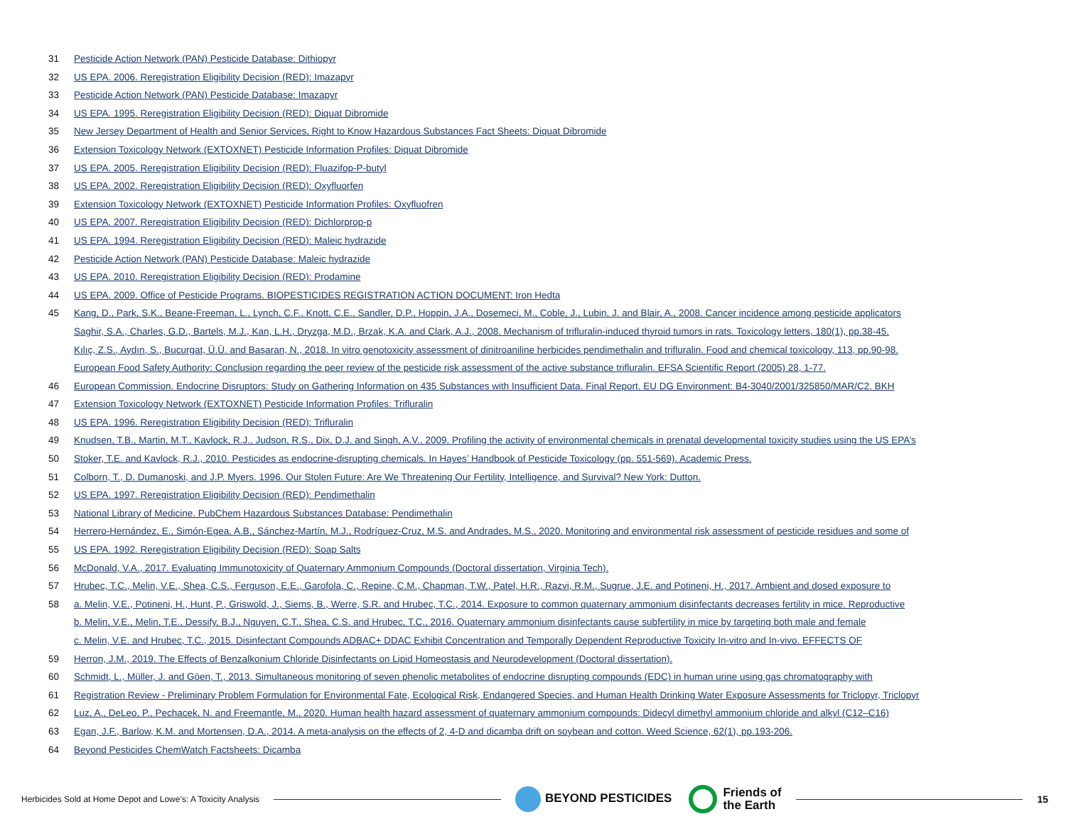31 Pesticide Action Network (PAN) Pesticide Database: Dithiopyr
32 US EPA. 2006. Reregistration Eligibility Decision (RED): Imazapyr
33 Pesticide Action Network (PAN) Pesticide Database: Imazapyr
34 US EPA. 1995. Reregistration Eligibility Decision (RED): Diquat Dibromide
35 New Jersey Department of Health and Senior Services, Right to Know Hazardous Substances Fact Sheets: Diquat Dibromide
36 Extension Toxicology Network (EXTOXNET) Pesticide Information Profiles: Diquat Dibromide
37 US EPA. 2005. Reregistration Eligibility Decision (RED): Fluazifop-P-butyl
38 US EPA. 2002. Reregistration Eligibility Decision (RED): Oxyfluorfen
39 Extension Toxicology Network (EXTOXNET) Pesticide Information Profiles: Oxyfluofren
40 US EPA. 2007. Reregistration Eligibility Decision (RED): Dichlorprop-p
41 US EPA. 1994. Reregistration Eligibility Decision (RED): Maleic hydrazide
42 Pesticide Action Network (PAN) Pesticide Database: Maleic hydrazide
43 US EPA. 2010. Reregistration Eligibility Decision (RED): Prodamine
44 US EPA. 2009. Office of Pesticide Programs. BIOPESTICIDES REGISTRATION ACTION DOCUMENT: Iron Hedta
45 Kang, D., Park, S.K., Beane-Freeman, L., Lynch, C.F., Knott, C.E., Sandler, D.P., Hoppin, J.A., Dosemeci, M., Coble, J., Lubin, J. and Blair, A., 2008. Cancer incidence among pesticide applicators
Saghir, S.A., Charles, G.D., Bartels, M.J., Kan, L.H., Dryzga, M.D., Brzak, K.A. and Clark, A.J., 2008. Mechanism of trifluralin-induced thyroid tumors in rats. Toxicology letters, 180(1), pp.38-45.
Kılıç, Z.S., Aydın, S., Bucurgat, Ü.Ü. and Başaran, N., 2018. In vitro genotoxicity assessment of dinitroaniline herbicides pendimethalin and trifluralin. Food and chemical toxicology, 113, pp.90-98.
European Food Safety Authority: Conclusion regarding the peer review of the pesticide risk assessment of the active substance trifluralin. EFSA Scientific Report (2005) 28, 1-77.
46 European Commission. Endocrine Disruptors: Study on Gathering Information on 435 Substances with Insufficient Data. Final Report. EU DG Environment: B4-3040/2001/325850/MAR/C2. BKH
47 Extension Toxicology Network (EXTOXNET) Pesticide Information Profiles: Trifluralin
48 US EPA. 1996. Reregistration Eligibility Decision (RED): Trifluralin
49 Knudsen, T.B., Martin, M.T., Kavlock, R.J., Judson, R.S., Dix, D.J. and Singh, A.V., 2009. Profiling the activity of environmental chemicals in prenatal developmental toxicity studies using the US EPA’s
50 Stoker, T.E. and Kavlock, R.J., 2010. Pesticides as endocrine-disrupting chemicals. In Hayes’ Handbook of Pesticide Toxicology (pp. 551-569). Academic Press.
51 Colborn, T., D. Dumanoski, and J.P. Myers. 1996. Our Stolen Future: Are We Threatening Our Fertility, Intelligence, and Survival? New York: Dutton.
52 US EPA. 1997. Reregistration Eligibility Decision (RED): Pendimethalin
53 National Library of Medicine. PubChem Hazardous Substances Database: Pendimethalin
54 Herrero-Hernández, E., Simón-Egea, A.B., Sánchez-Martín, M.J., Rodríguez-Cruz, M.S. and Andrades, M.S., 2020. Monitoring and environmental risk assessment of pesticide residues and some of
55 US EPA. 1992. Reregistration Eligibility Decision (RED): Soap Salts
56 McDonald, V.A., 2017. Evaluating Immunotoxicity of Quaternary Ammonium Compounds (Doctoral dissertation, Virginia Tech).
57 Hrubec, T.C., Melin, V.E., Shea, C.S., Ferguson, E.E., Garofola, C., Repine, C.M., Chapman, T.W., Patel, H.R., Razvi, R.M., Sugrue, J.E. and Potineni, H., 2017. Ambient and dosed exposure to
58 a. Melin, V.E., Potineni, H., Hunt, P., Griswold, J., Siems, B., Werre, S.R. and Hrubec, T.C., 2014. Exposure to common quaternary ammonium disinfectants decreases fertility in mice. Reproductive
b. Melin, V.E., Melin, T.E., Dessify, B.J., Nguyen, C.T., Shea, C.S. and Hrubec, T.C., 2016. Quaternary ammonium disinfectants cause subfertility in mice by targeting both male and female
c. Melin, V.E. and Hrubec, T.C., 2015. Disinfectant Compounds ADBAC+ DDAC Exhibit Concentration and Temporally Dependent Reproductive Toxicity In-vitro and In-vivo. EFFECTS OF
59 Herron, J.M., 2019. The Effects of Benzalkonium Chloride Disinfectants on Lipid Homeostasis and Neurodevelopment (Doctoral dissertation).
60 Schmidt, L., Müller, J. and Göen, T., 2013. Simultaneous monitoring of seven phenolic metabolites of endocrine disrupting compounds (EDC) in human urine using gas chromatography with
61 Registration Review - Preliminary Problem Formulation for Environmental Fate, Ecological Risk, Endangered Species, and Human Health Drinking Water Exposure Assessments for Triclopyr, Triclopyr
62 Luz, A., DeLeo, P., Pechacek, N. and Freemantle, M., 2020. Human health hazard assessment of quaternary ammonium compounds: Didecyl dimethyl ammonium chloride and alkyl (C12–C16)
63 Egan, J.F., Barlow, K.M. and Mortensen, D.A., 2014. A meta-analysis on the effects of 2, 4-D and dicamba drift on soybean and cotton. Weed Science, 62(1), pp.193-206.
64 Beyond Pesticides ChemWatch Factsheets: Dicamba
Herbicides Sold at Home Depot and Lowe’s: A Toxicity Analysis BEYOND PESTICIDES Friends of
the Earth 15